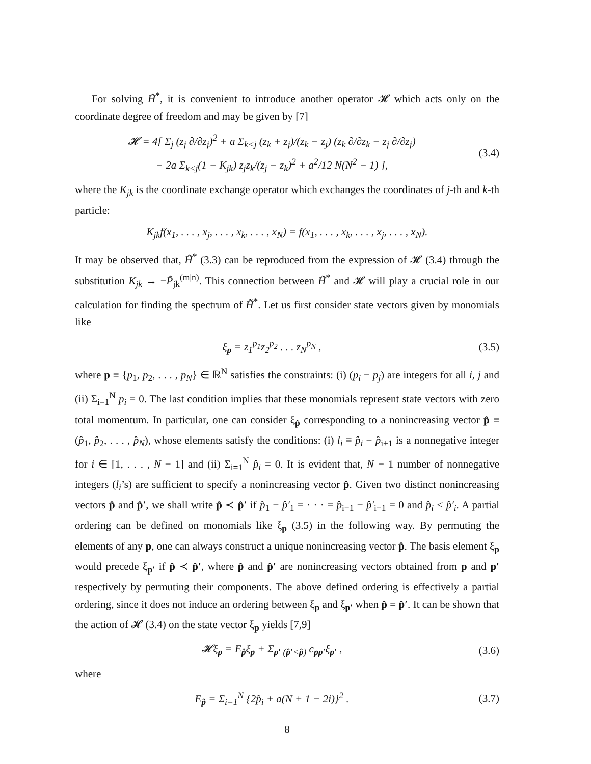For solving H̃<sup>*</sup>, it is convenient to introduce another operator 𝓗 which acts only on the coordinate degree of freedom and may be given by [7]
𝓗 = 4[ Σ<sub>j</sub> (z<sub>j</sub> ∂/∂z<sub>j</sub>)<sup>2</sup> + a Σ<sub>k<j</sub> (z<sub>k</sub> + z<sub>j</sub>)/(z<sub>k</sub> − z<sub>j</sub>) (z<sub>k</sub> ∂/∂z<sub>k</sub> − z<sub>j</sub> ∂/∂z<sub>j</sub>)
− 2a Σ<sub>k<j</sub>(1 − K<sub>jk</sub>) z<sub>j</sub>z<sub>k</sub>/(z<sub>j</sub> − z<sub>k</sub>)<sup>2</sup> + a<sup>2</sup>/12 N(N<sup>2</sup> − 1) ],
(3.4)
where the K<sub>jk</sub> is the coordinate exchange operator which exchanges the coordinates of j-th and k-th particle:
K<sub>jk</sub>f(x<sub>1</sub>, . . . , x<sub>j</sub>, . . . , x<sub>k</sub>, . . . , x<sub>N</sub>) = f(x<sub>1</sub>, . . . , x<sub>k</sub>, . . . , x<sub>j</sub>, . . . , x<sub>N</sub>).
It may be observed that, H̃<sup>*</sup> (3.3) can be reproduced from the expression of 𝓗 (3.4) through the substitution K<sub>jk</sub> → −P̃<sub>jk</sub><sup>(m|n)</sup>. This connection between H̃<sup>*</sup> and 𝓗 will play a crucial role in our calculation for finding the spectrum of H̃<sup>*</sup>. Let us first consider state vectors given by monomials like
ξ<sub>p</sub> = z<sub>1</sub><sup>p<sub>1</sub></sup>z<sub>2</sub><sup>p<sub>2</sub></sup> . . . z<sub>N</sub><sup>p<sub>N</sub></sup> ,
(3.5)
where p ≡ {p<sub>1</sub>, p<sub>2</sub>, . . . , p<sub>N</sub>} ∈ ℝ<sup>N</sup> satisfies the constraints: (i) (p<sub>i</sub> − p<sub>j</sub>) are integers for all i, j and (ii) Σ<sub>i=1</sub><sup>N</sup> p<sub>i</sub> = 0. The last condition implies that these monomials represent state vectors with zero total momentum. In particular, one can consider ξ<sub>p̂</sub> corresponding to a nonincreasing vector p̂ ≡ (p̂<sub>1</sub>, p̂<sub>2</sub>, . . . , p̂<sub>N</sub>), whose elements satisfy the conditions: (i) l<sub>i</sub> ≡ p̂<sub>i</sub> − p̂<sub>i+1</sub> is a nonnegative integer for i ∈ [1, . . . , N − 1] and (ii) Σ<sub>i=1</sub><sup>N</sup> p̂<sub>i</sub> = 0. It is evident that, N − 1 number of nonnegative integers (l<sub>i</sub>’s) are sufficient to specify a nonincreasing vector p̂. Given two distinct nonincreasing vectors p̂ and p̂′, we shall write p̂ ≺ p̂′ if p̂<sub>1</sub> − p̂′<sub>1</sub> = · · · = p̂<sub>i−1</sub> − p̂′<sub>i−1</sub> = 0 and p̂<sub>i</sub> < p̂′<sub>i</sub>. A partial ordering can be defined on monomials like ξ<sub>p</sub> (3.5) in the following way. By permuting the elements of any p, one can always construct a unique nonincreasing vector p̂. The basis element ξ<sub>p</sub> would precede ξ<sub>p′</sub> if p̂ ≺ p̂′, where p̂ and p̂′ are nonincreasing vectors obtained from p and p′ respectively by permuting their components. The above defined ordering is effectively a partial ordering, since it does not induce an ordering between ξ<sub>p</sub> and ξ<sub>p′</sub> when p̂ = p̂′. It can be shown that the action of 𝓗 (3.4) on the state vector ξ<sub>p</sub> yields [7,9]
𝓗ξ<sub>p</sub> = E<sub>p̂</sub>ξ<sub>p</sub> + Σ<sub>p′ (p̂′<p̂)</sub> c<sub>pp′</sub>ξ<sub>p′</sub> ,
(3.6)
where
E<sub>p̂</sub> = Σ<sub>i=1</sub><sup>N</sup> {2p̂<sub>i</sub> + a(N + 1 − 2i)}<sup>2</sup> .
(3.7)
8